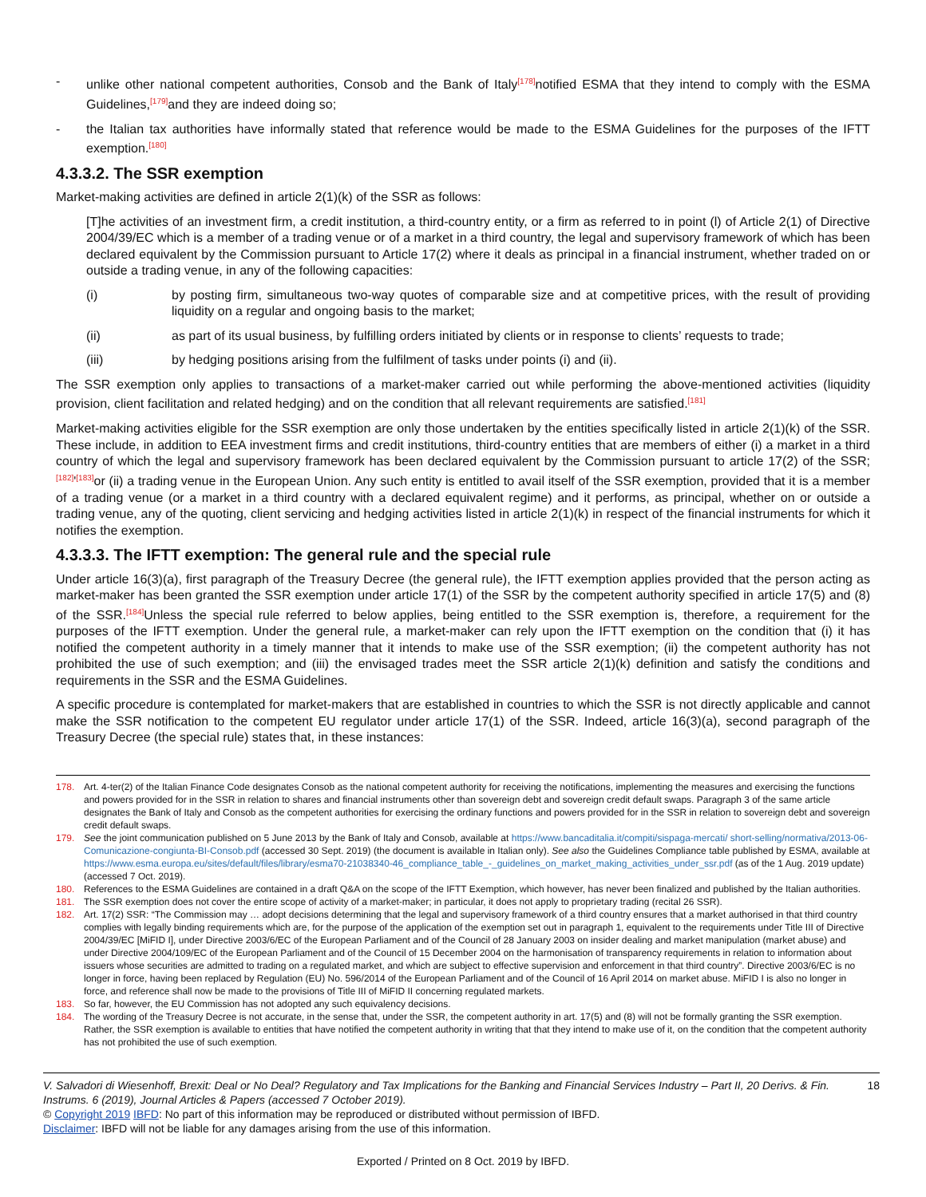- unlike other national competent authorities, Consob and the Bank of Italy<sup>[178]</sup>notified ESMA that they intend to comply with the ESMA Guidelines,<sup>[179]</sup>and they are indeed doing so;
- the Italian tax authorities have informally stated that reference would be made to the ESMA Guidelines for the purposes of the IFTT exemption.<sup>[180]</sup>
4.3.3.2. The SSR exemption
Market-making activities are defined in article 2(1)(k) of the SSR as follows:
[T]he activities of an investment firm, a credit institution, a third-country entity, or a firm as referred to in point (l) of Article 2(1) of Directive 2004/39/EC which is a member of a trading venue or of a market in a third country, the legal and supervisory framework of which has been declared equivalent by the Commission pursuant to Article 17(2) where it deals as principal in a financial instrument, whether traded on or outside a trading venue, in any of the following capacities:
(i) by posting firm, simultaneous two-way quotes of comparable size and at competitive prices, with the result of providing liquidity on a regular and ongoing basis to the market;
(ii) as part of its usual business, by fulfilling orders initiated by clients or in response to clients’ requests to trade;
(iii) by hedging positions arising from the fulfilment of tasks under points (i) and (ii).
The SSR exemption only applies to transactions of a market-maker carried out while performing the above-mentioned activities (liquidity provision, client facilitation and related hedging) and on the condition that all relevant requirements are satisfied.<sup>[181]</sup>
Market-making activities eligible for the SSR exemption are only those undertaken by the entities specifically listed in article 2(1)(k) of the SSR. These include, in addition to EEA investment firms and credit institutions, third-country entities that are members of either (i) a market in a third country of which the legal and supervisory framework has been declared equivalent by the Commission pursuant to article 17(2) of the SSR;<sup>[182]</sup>'<sup>[183]</sup>or (ii) a trading venue in the European Union. Any such entity is entitled to avail itself of the SSR exemption, provided that it is a member of a trading venue (or a market in a third country with a declared equivalent regime) and it performs, as principal, whether on or outside a trading venue, any of the quoting, client servicing and hedging activities listed in article 2(1)(k) in respect of the financial instruments for which it notifies the exemption.
4.3.3.3. The IFTT exemption: The general rule and the special rule
Under article 16(3)(a), first paragraph of the Treasury Decree (the general rule), the IFTT exemption applies provided that the person acting as market-maker has been granted the SSR exemption under article 17(1) of the SSR by the competent authority specified in article 17(5) and (8) of the SSR.<sup>[184]</sup>Unless the special rule referred to below applies, being entitled to the SSR exemption is, therefore, a requirement for the purposes of the IFTT exemption. Under the general rule, a market-maker can rely upon the IFTT exemption on the condition that (i) it has notified the competent authority in a timely manner that it intends to make use of the SSR exemption; (ii) the competent authority has not prohibited the use of such exemption; and (iii) the envisaged trades meet the SSR article 2(1)(k) definition and satisfy the conditions and requirements in the SSR and the ESMA Guidelines.
A specific procedure is contemplated for market-makers that are established in countries to which the SSR is not directly applicable and cannot make the SSR notification to the competent EU regulator under article 17(1) of the SSR. Indeed, article 16(3)(a), second paragraph of the Treasury Decree (the special rule) states that, in these instances:
178. Art. 4-ter(2) of the Italian Finance Code designates Consob as the national competent authority for receiving the notifications, implementing the measures and exercising the functions and powers provided for in the SSR in relation to shares and financial instruments other than sovereign debt and sovereign credit default swaps. Paragraph 3 of the same article designates the Bank of Italy and Consob as the competent authorities for exercising the ordinary functions and powers provided for in the SSR in relation to sovereign debt and sovereign credit default swaps.
179. See the joint communication published on 5 June 2013 by the Bank of Italy and Consob, available at https://www.bancaditalia.it/compiti/sispaga-mercati/ short-selling/normativa/2013-06-Comunicazione-congiunta-BI-Consob.pdf (accessed 30 Sept. 2019) (the document is available in Italian only). See also the Guidelines Compliance table published by ESMA, available at https://www.esma.europa.eu/sites/default/files/library/esma70-21038340-46_compliance_table_-_guidelines_on_market_making_activities_under_ssr.pdf (as of the 1 Aug. 2019 update) (accessed 7 Oct. 2019).
180. References to the ESMA Guidelines are contained in a draft Q&A on the scope of the IFTT Exemption, which however, has never been finalized and published by the Italian authorities.
181. The SSR exemption does not cover the entire scope of activity of a market-maker; in particular, it does not apply to proprietary trading (recital 26 SSR).
182. Art. 17(2) SSR: “The Commission may … adopt decisions determining that the legal and supervisory framework of a third country ensures that a market authorised in that third country complies with legally binding requirements which are, for the purpose of the application of the exemption set out in paragraph 1, equivalent to the requirements under Title III of Directive 2004/39/EC [MiFID I], under Directive 2003/6/EC of the European Parliament and of the Council of 28 January 2003 on insider dealing and market manipulation (market abuse) and under Directive 2004/109/EC of the European Parliament and of the Council of 15 December 2004 on the harmonisation of transparency requirements in relation to information about issuers whose securities are admitted to trading on a regulated market, and which are subject to effective supervision and enforcement in that third country”. Directive 2003/6/EC is no longer in force, having been replaced by Regulation (EU) No. 596/2014 of the European Parliament and of the Council of 16 April 2014 on market abuse. MiFID I is also no longer in force, and reference shall now be made to the provisions of Title III of MiFID II concerning regulated markets.
183. So far, however, the EU Commission has not adopted any such equivalency decisions.
184. The wording of the Treasury Decree is not accurate, in the sense that, under the SSR, the competent authority in art. 17(5) and (8) will not be formally granting the SSR exemption. Rather, the SSR exemption is available to entities that have notified the competent authority in writing that that they intend to make use of it, on the condition that the competent authority has not prohibited the use of such exemption.
V. Salvadori di Wiesenhoff, Brexit: Deal or No Deal? Regulatory and Tax Implications for the Banking and Financial Services Industry – Part II, 20 Derivs. & Fin. Instrums. 6 (2019), Journal Articles & Papers (accessed 7 October 2019). 18
© Copyright 2019 IBFD: No part of this information may be reproduced or distributed without permission of IBFD.
Disclaimer: IBFD will not be liable for any damages arising from the use of this information.
Exported / Printed on 8 Oct. 2019 by IBFD.